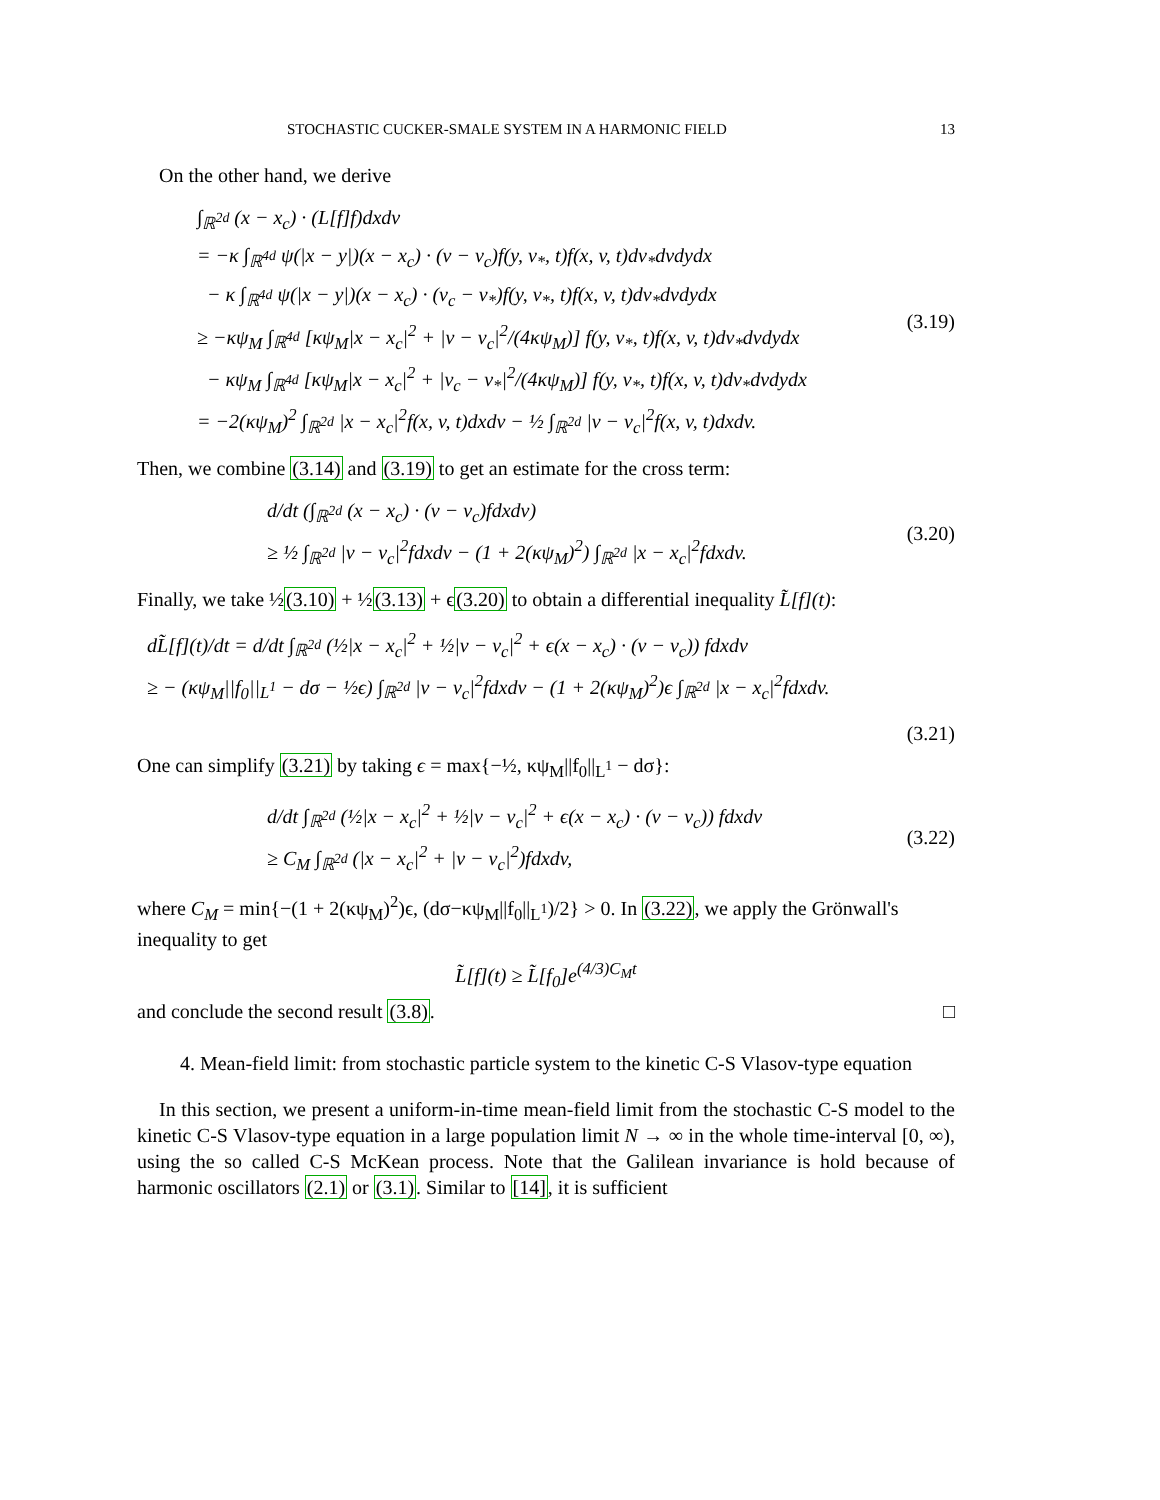STOCHASTIC CUCKER-SMALE SYSTEM IN A HARMONIC FIELD 13
On the other hand, we derive
∫<sub>ℝ<sup>2d</sup></sub> (x − x<sub>c</sub>) · (L[f]f)dxdv
= −κ ∫<sub>ℝ<sup>4d</sup></sub> ψ(|x − y|)(x − x<sub>c</sub>) · (v − v<sub>c</sub>)f(y, v<sub>*</sub>, t)f(x, v, t)dv<sub>*</sub>dvdydx
− κ ∫<sub>ℝ<sup>4d</sup></sub> ψ(|x − y|)(x − x<sub>c</sub>) · (v<sub>c</sub> − v<sub>*</sub>)f(y, v<sub>*</sub>, t)f(x, v, t)dv<sub>*</sub>dvdydx
≥ −κψ<sub>M</sub> ∫<sub>ℝ<sup>4d</sup></sub> [κψ<sub>M</sub>|x − x<sub>c</sub>|<sup>2</sup> + |v − v<sub>c</sub>|<sup>2</sup>/(4κψ<sub>M</sub>)] f(y, v<sub>*</sub>, t)f(x, v, t)dv<sub>*</sub>dvdydx
− κψ<sub>M</sub> ∫<sub>ℝ<sup>4d</sup></sub> [κψ<sub>M</sub>|x − x<sub>c</sub>|<sup>2</sup> + |v<sub>c</sub> − v<sub>*</sub>|<sup>2</sup>/(4κψ<sub>M</sub>)] f(y, v<sub>*</sub>, t)f(x, v, t)dv<sub>*</sub>dvdydx
= −2(κψ<sub>M</sub>)<sup>2</sup> ∫<sub>ℝ<sup>2d</sup></sub> |x − x<sub>c</sub>|<sup>2</sup>f(x, v, t)dxdv − ½ ∫<sub>ℝ<sup>2d</sup></sub> |v − v<sub>c</sub>|<sup>2</sup>f(x, v, t)dxdv.
(3.19)
Then, we combine (3.14) and (3.19) to get an estimate for the cross term:
d/dt (∫<sub>ℝ<sup>2d</sup></sub> (x − x<sub>c</sub>) · (v − v<sub>c</sub>)fdxdv)
≥ ½ ∫<sub>ℝ<sup>2d</sup></sub> |v − v<sub>c</sub>|<sup>2</sup>fdxdv − (1 + 2(κψ<sub>M</sub>)<sup>2</sup>) ∫<sub>ℝ<sup>2d</sup></sub> |x − x<sub>c</sub>|<sup>2</sup>fdxdv.
(3.20)
Finally, we take ½(3.10) + ½(3.13) + ϵ(3.20) to obtain a differential inequality L̃[f](t):
dL̃[f](t)/dt = d/dt ∫<sub>ℝ<sup>2d</sup></sub> (½|x − x<sub>c</sub>|<sup>2</sup> + ½|v − v<sub>c</sub>|<sup>2</sup> + ϵ(x − x<sub>c</sub>) · (v − v<sub>c</sub>)) fdxdv
≥ − (κψ<sub>M</sub>||f<sub>0</sub>||<sub>L<sup>1</sup></sub> − dσ − ½ϵ) ∫<sub>ℝ<sup>2d</sup></sub> |v − v<sub>c</sub>|<sup>2</sup>fdxdv − (1 + 2(κψ<sub>M</sub>)<sup>2</sup>)ϵ ∫<sub>ℝ<sup>2d</sup></sub> |x − x<sub>c</sub>|<sup>2</sup>fdxdv.
(3.21)
One can simplify (3.21) by taking ϵ = max{−½, κψ<sub>M</sub>||f<sub>0</sub>||<sub>L<sup>1</sup></sub> − dσ}:
d/dt ∫<sub>ℝ<sup>2d</sup></sub> (½|x − x<sub>c</sub>|<sup>2</sup> + ½|v − v<sub>c</sub>|<sup>2</sup> + ϵ(x − x<sub>c</sub>) · (v − v<sub>c</sub>)) fdxdv
≥ C<sub>M</sub> ∫<sub>ℝ<sup>2d</sup></sub> (|x − x<sub>c</sub>|<sup>2</sup> + |v − v<sub>c</sub>|<sup>2</sup>)fdxdv,
(3.22)
where C<sub>M</sub> = min{−(1 + 2(κψ<sub>M</sub>)<sup>2</sup>)ϵ, (dσ−κψ<sub>M</sub>||f<sub>0</sub>||<sub>L<sup>1</sup></sub>)/2} > 0. In (3.22), we apply the Grönwall's inequality to get
L̃[f](t) ≥ L̃[f<sub>0</sub>]e<sup>(4/3)C<sub>M</sub>t</sup>
and conclude the second result (3.8). □
4. Mean-field limit: from stochastic particle system to the kinetic C-S Vlasov-type equation
In this section, we present a uniform-in-time mean-field limit from the stochastic C-S model to the kinetic C-S Vlasov-type equation in a large population limit N → ∞ in the whole time-interval [0, ∞), using the so called C-S McKean process. Note that the Galilean invariance is hold because of harmonic oscillators (2.1) or (3.1). Similar to [14], it is sufficient